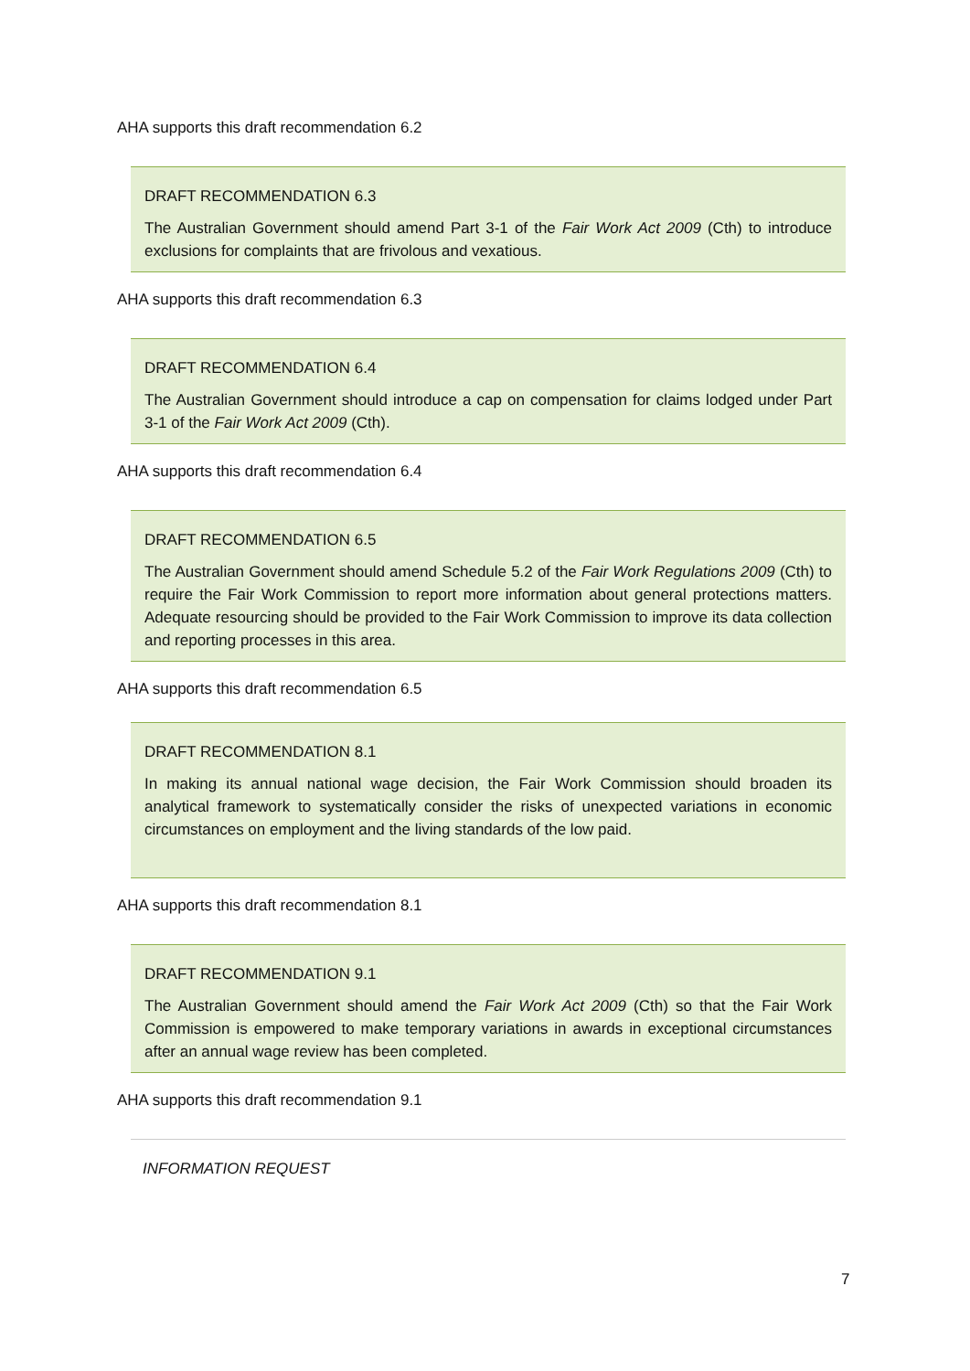AHA supports this draft recommendation 6.2
DRAFT RECOMMENDATION 6.3
The Australian Government should amend Part 3-1 of the Fair Work Act 2009 (Cth) to introduce exclusions for complaints that are frivolous and vexatious.
AHA supports this draft recommendation 6.3
DRAFT RECOMMENDATION 6.4
The Australian Government should introduce a cap on compensation for claims lodged under Part 3-1 of the Fair Work Act 2009 (Cth).
AHA supports this draft recommendation 6.4
DRAFT RECOMMENDATION 6.5
The Australian Government should amend Schedule 5.2 of the Fair Work Regulations 2009 (Cth) to require the Fair Work Commission to report more information about general protections matters. Adequate resourcing should be provided to the Fair Work Commission to improve its data collection and reporting processes in this area.
AHA supports this draft recommendation 6.5
DRAFT RECOMMENDATION 8.1
In making its annual national wage decision, the Fair Work Commission should broaden its analytical framework to systematically consider the risks of unexpected variations in economic circumstances on employment and the living standards of the low paid.
AHA supports this draft recommendation 8.1
DRAFT RECOMMENDATION 9.1
The Australian Government should amend the Fair Work Act 2009 (Cth) so that the Fair Work Commission is empowered to make temporary variations in awards in exceptional circumstances after an annual wage review has been completed.
AHA supports this draft recommendation 9.1
INFORMATION REQUEST
7